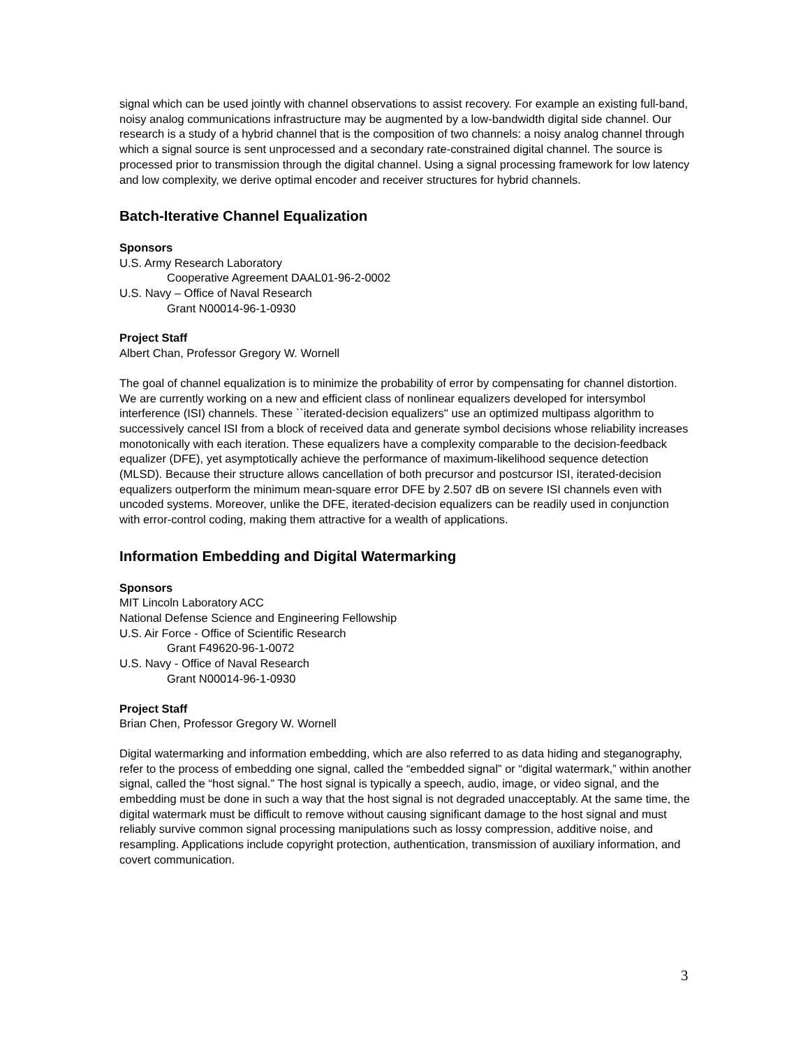signal which can be used jointly with channel observations to assist recovery. For example an existing full-band, noisy analog communications infrastructure may be augmented by a low-bandwidth digital side channel. Our research is a study of a hybrid channel that is the composition of two channels: a noisy analog channel through which a signal source is sent unprocessed and a secondary rate-constrained digital channel. The source is processed prior to transmission through the digital channel. Using a signal processing framework for low latency and low complexity, we derive optimal encoder and receiver structures for hybrid channels.
Batch-Iterative Channel Equalization
Sponsors
U.S. Army Research Laboratory
Cooperative Agreement DAAL01-96-2-0002
U.S. Navy – Office of Naval Research
Grant N00014-96-1-0930
Project Staff
Albert Chan, Professor Gregory W. Wornell
The goal of channel equalization is to minimize the probability of error by compensating for channel distortion. We are currently working on a new and efficient class of nonlinear equalizers developed for intersymbol interference (ISI) channels. These ``iterated-decision equalizers'' use an optimized multipass algorithm to successively cancel ISI from a block of received data and generate symbol decisions whose reliability increases monotonically with each iteration. These equalizers have a complexity comparable to the decision-feedback equalizer (DFE), yet asymptotically achieve the performance of maximum-likelihood sequence detection (MLSD). Because their structure allows cancellation of both precursor and postcursor ISI, iterated-decision equalizers outperform the minimum mean-square error DFE by 2.507 dB on severe ISI channels even with uncoded systems. Moreover, unlike the DFE, iterated-decision equalizers can be readily used in conjunction with error-control coding, making them attractive for a wealth of applications.
Information Embedding and Digital Watermarking
Sponsors
MIT Lincoln Laboratory ACC
National Defense Science and Engineering Fellowship
U.S. Air Force - Office of Scientific Research
Grant F49620-96-1-0072
U.S. Navy - Office of Naval Research
Grant N00014-96-1-0930
Project Staff
Brian Chen, Professor Gregory W. Wornell
Digital watermarking and information embedding, which are also referred to as data hiding and steganography, refer to the process of embedding one signal, called the “embedded signal” or “digital watermark,” within another signal, called the “host signal.” The host signal is typically a speech, audio, image, or video signal, and the embedding must be done in such a way that the host signal is not degraded unacceptably. At the same time, the digital watermark must be difficult to remove without causing significant damage to the host signal and must reliably survive common signal processing manipulations such as lossy compression, additive noise, and resampling. Applications include copyright protection, authentication, transmission of auxiliary information, and covert communication.
3